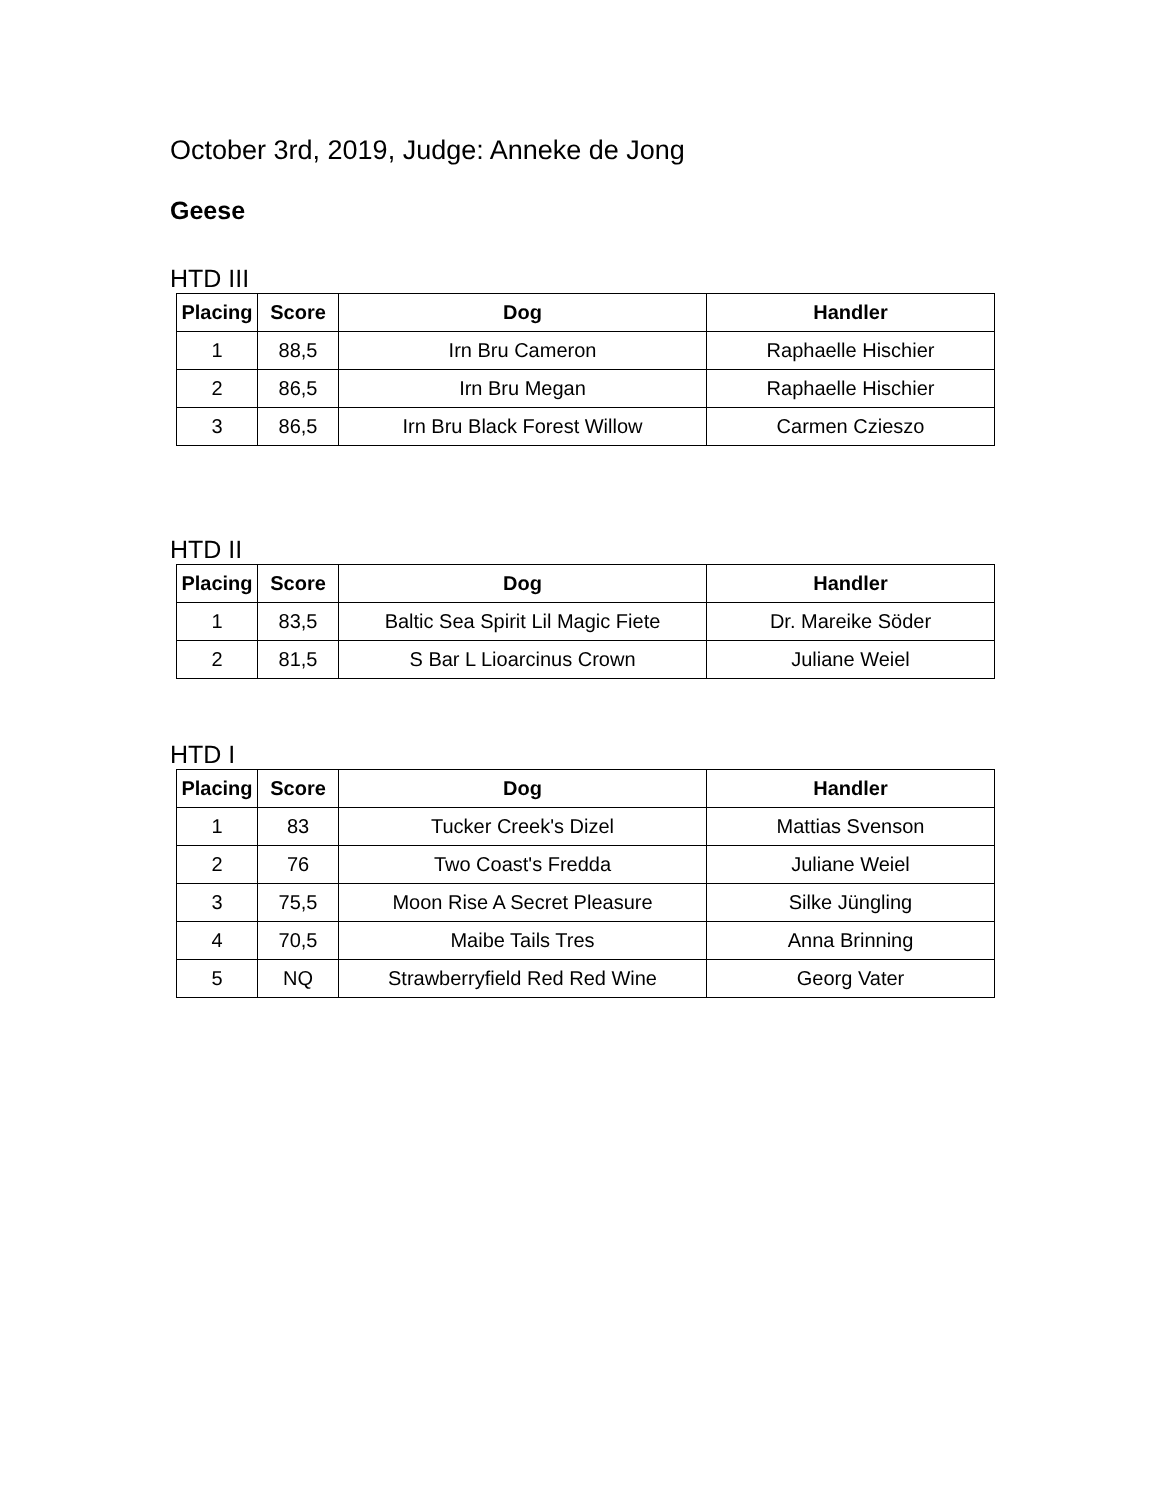October 3rd, 2019, Judge: Anneke de Jong
Geese
HTD III
| Placing | Score | Dog | Handler |
| --- | --- | --- | --- |
| 1 | 88,5 | Irn Bru Cameron | Raphaelle Hischier |
| 2 | 86,5 | Irn Bru Megan | Raphaelle Hischier |
| 3 | 86,5 | Irn Bru Black Forest Willow | Carmen Czieszo |
HTD II
| Placing | Score | Dog | Handler |
| --- | --- | --- | --- |
| 1 | 83,5 | Baltic Sea Spirit Lil Magic Fiete | Dr. Mareike Söder |
| 2 | 81,5 | S Bar L Lioarcinus Crown | Juliane Weiel |
HTD I
| Placing | Score | Dog | Handler |
| --- | --- | --- | --- |
| 1 | 83 | Tucker Creek's Dizel | Mattias Svenson |
| 2 | 76 | Two Coast's Fredda | Juliane Weiel |
| 3 | 75,5 | Moon Rise A Secret Pleasure | Silke Jüngling |
| 4 | 70,5 | Maibe Tails Tres | Anna Brinning |
| 5 | NQ | Strawberryfield Red Red Wine | Georg Vater |